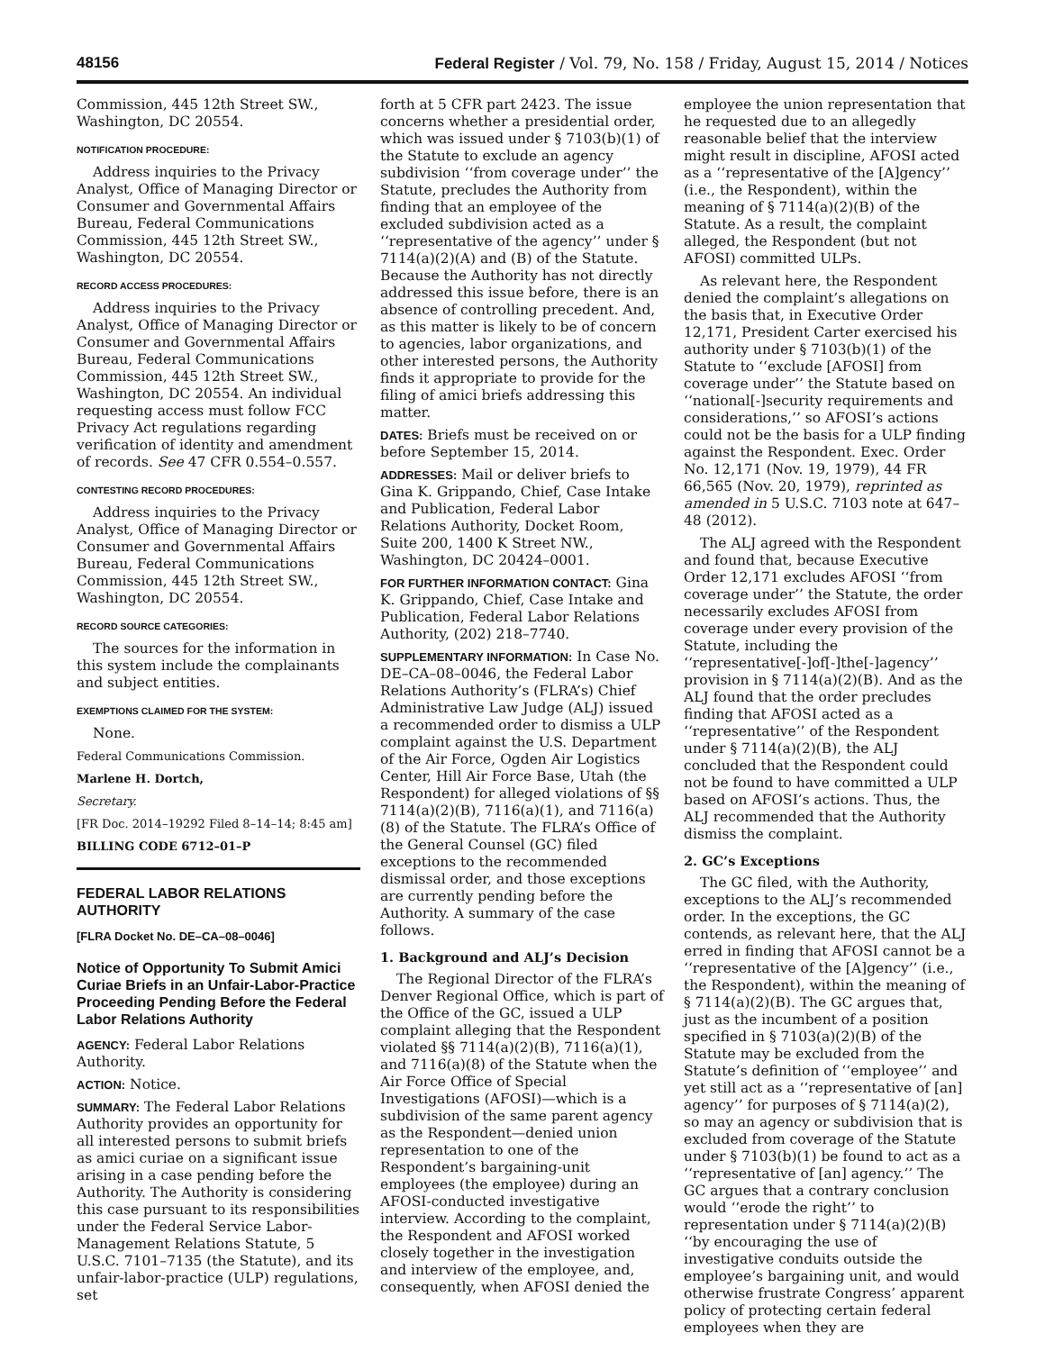48156 Federal Register / Vol. 79, No. 158 / Friday, August 15, 2014 / Notices
Commission, 445 12th Street SW., Washington, DC 20554.
NOTIFICATION PROCEDURE:
Address inquiries to the Privacy Analyst, Office of Managing Director or Consumer and Governmental Affairs Bureau, Federal Communications Commission, 445 12th Street SW., Washington, DC 20554.
RECORD ACCESS PROCEDURES:
Address inquiries to the Privacy Analyst, Office of Managing Director or Consumer and Governmental Affairs Bureau, Federal Communications Commission, 445 12th Street SW., Washington, DC 20554. An individual requesting access must follow FCC Privacy Act regulations regarding verification of identity and amendment of records. See 47 CFR 0.554–0.557.
CONTESTING RECORD PROCEDURES:
Address inquiries to the Privacy Analyst, Office of Managing Director or Consumer and Governmental Affairs Bureau, Federal Communications Commission, 445 12th Street SW., Washington, DC 20554.
RECORD SOURCE CATEGORIES:
The sources for the information in this system include the complainants and subject entities.
EXEMPTIONS CLAIMED FOR THE SYSTEM:
None.
Federal Communications Commission.
Marlene H. Dortch,
Secretary.
[FR Doc. 2014–19292 Filed 8–14–14; 8:45 am]
BILLING CODE 6712–01–P
FEDERAL LABOR RELATIONS AUTHORITY
[FLRA Docket No. DE–CA–08–0046]
Notice of Opportunity To Submit Amici Curiae Briefs in an Unfair-Labor-Practice Proceeding Pending Before the Federal Labor Relations Authority
AGENCY: Federal Labor Relations Authority.
ACTION: Notice.
SUMMARY: The Federal Labor Relations Authority provides an opportunity for all interested persons to submit briefs as amici curiae on a significant issue arising in a case pending before the Authority. The Authority is considering this case pursuant to its responsibilities under the Federal Service Labor-Management Relations Statute, 5 U.S.C. 7101–7135 (the Statute), and its unfair-labor-practice (ULP) regulations, set
forth at 5 CFR part 2423. The issue concerns whether a presidential order, which was issued under § 7103(b)(1) of the Statute to exclude an agency subdivision ‘‘from coverage under’’ the Statute, precludes the Authority from finding that an employee of the excluded subdivision acted as a ‘‘representative of the agency’’ under § 7114(a)(2)(A) and (B) of the Statute. Because the Authority has not directly addressed this issue before, there is an absence of controlling precedent. And, as this matter is likely to be of concern to agencies, labor organizations, and other interested persons, the Authority finds it appropriate to provide for the filing of amici briefs addressing this matter.
DATES: Briefs must be received on or before September 15, 2014.
ADDRESSES: Mail or deliver briefs to Gina K. Grippando, Chief, Case Intake and Publication, Federal Labor Relations Authority, Docket Room, Suite 200, 1400 K Street NW., Washington, DC 20424–0001.
FOR FURTHER INFORMATION CONTACT: Gina K. Grippando, Chief, Case Intake and Publication, Federal Labor Relations Authority, (202) 218–7740.
SUPPLEMENTARY INFORMATION: In Case No. DE–CA–08–0046, the Federal Labor Relations Authority’s (FLRA’s) Chief Administrative Law Judge (ALJ) issued a recommended order to dismiss a ULP complaint against the U.S. Department of the Air Force, Ogden Air Logistics Center, Hill Air Force Base, Utah (the Respondent) for alleged violations of §§ 7114(a)(2)(B), 7116(a)(1), and 7116(a)(8) of the Statute. The FLRA’s Office of the General Counsel (GC) filed exceptions to the recommended dismissal order, and those exceptions are currently pending before the Authority. A summary of the case follows.
1. Background and ALJ’s Decision
The Regional Director of the FLRA’s Denver Regional Office, which is part of the Office of the GC, issued a ULP complaint alleging that the Respondent violated §§ 7114(a)(2)(B), 7116(a)(1), and 7116(a)(8) of the Statute when the Air Force Office of Special Investigations (AFOSI)—which is a subdivision of the same parent agency as the Respondent—denied union representation to one of the Respondent’s bargaining-unit employees (the employee) during an AFOSI-conducted investigative interview. According to the complaint, the Respondent and AFOSI worked closely together in the investigation and interview of the employee, and, consequently, when AFOSI denied the
employee the union representation that he requested due to an allegedly reasonable belief that the interview might result in discipline, AFOSI acted as a ‘‘representative of the [A]gency’’ (i.e., the Respondent), within the meaning of § 7114(a)(2)(B) of the Statute. As a result, the complaint alleged, the Respondent (but not AFOSI) committed ULPs.
As relevant here, the Respondent denied the complaint’s allegations on the basis that, in Executive Order 12,171, President Carter exercised his authority under § 7103(b)(1) of the Statute to ‘‘exclude [AFOSI] from coverage under’’ the Statute based on ‘‘national[-]security requirements and considerations,’’ so AFOSI’s actions could not be the basis for a ULP finding against the Respondent. Exec. Order No. 12,171 (Nov. 19, 1979), 44 FR 66,565 (Nov. 20, 1979), reprinted as amended in 5 U.S.C. 7103 note at 647–48 (2012).
The ALJ agreed with the Respondent and found that, because Executive Order 12,171 excludes AFOSI ‘‘from coverage under’’ the Statute, the order necessarily excludes AFOSI from coverage under every provision of the Statute, including the ‘‘representative[-]of[-]the[-]agency’’ provision in § 7114(a)(2)(B). And as the ALJ found that the order precludes finding that AFOSI acted as a ‘‘representative’’ of the Respondent under § 7114(a)(2)(B), the ALJ concluded that the Respondent could not be found to have committed a ULP based on AFOSI’s actions. Thus, the ALJ recommended that the Authority dismiss the complaint.
2. GC’s Exceptions
The GC filed, with the Authority, exceptions to the ALJ’s recommended order. In the exceptions, the GC contends, as relevant here, that the ALJ erred in finding that AFOSI cannot be a ‘‘representative of the [A]gency’’ (i.e., the Respondent), within the meaning of § 7114(a)(2)(B). The GC argues that, just as the incumbent of a position specified in § 7103(a)(2)(B) of the Statute may be excluded from the Statute’s definition of ‘‘employee’’ and yet still act as a ‘‘representative of [an] agency’’ for purposes of § 7114(a)(2), so may an agency or subdivision that is excluded from coverage of the Statute under § 7103(b)(1) be found to act as a ‘‘representative of [an] agency.’’ The GC argues that a contrary conclusion would ‘‘erode the right’’ to representation under § 7114(a)(2)(B) ‘‘by encouraging the use of investigative conduits outside the employee’s bargaining unit, and would otherwise frustrate Congress’ apparent policy of protecting certain federal employees when they are